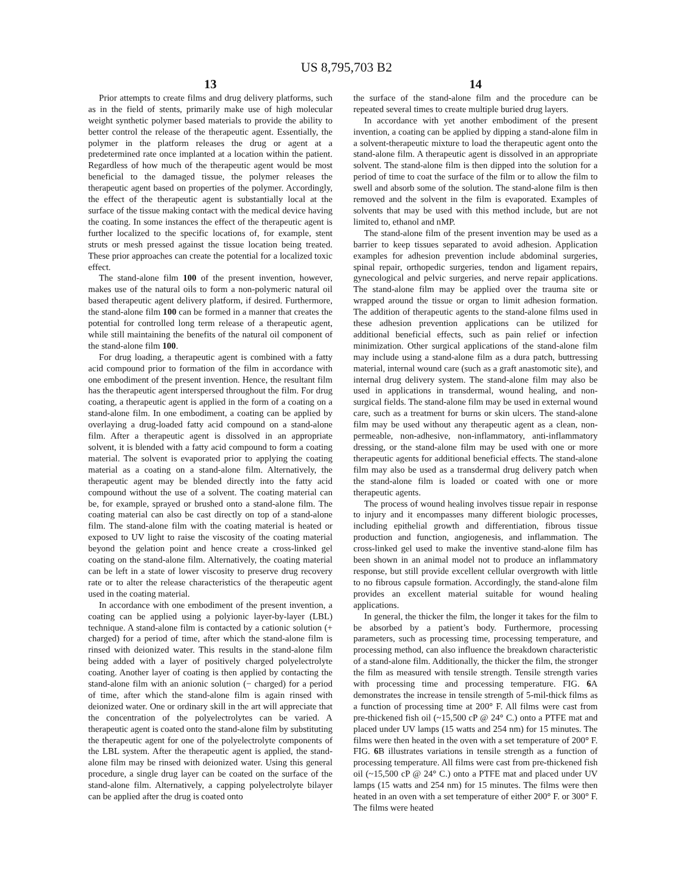US 8,795,703 B2
13
Prior attempts to create films and drug delivery platforms, such as in the field of stents, primarily make use of high molecular weight synthetic polymer based materials to provide the ability to better control the release of the therapeutic agent. Essentially, the polymer in the platform releases the drug or agent at a predetermined rate once implanted at a location within the patient. Regardless of how much of the therapeutic agent would be most beneficial to the damaged tissue, the polymer releases the therapeutic agent based on properties of the polymer. Accordingly, the effect of the therapeutic agent is substantially local at the surface of the tissue making contact with the medical device having the coating. In some instances the effect of the therapeutic agent is further localized to the specific locations of, for example, stent struts or mesh pressed against the tissue location being treated. These prior approaches can create the potential for a localized toxic effect.
The stand-alone film 100 of the present invention, however, makes use of the natural oils to form a non-polymeric natural oil based therapeutic agent delivery platform, if desired. Furthermore, the stand-alone film 100 can be formed in a manner that creates the potential for controlled long term release of a therapeutic agent, while still maintaining the benefits of the natural oil component of the stand-alone film 100.
For drug loading, a therapeutic agent is combined with a fatty acid compound prior to formation of the film in accordance with one embodiment of the present invention. Hence, the resultant film has the therapeutic agent interspersed throughout the film. For drug coating, a therapeutic agent is applied in the form of a coating on a stand-alone film. In one embodiment, a coating can be applied by overlaying a drug-loaded fatty acid compound on a stand-alone film. After a therapeutic agent is dissolved in an appropriate solvent, it is blended with a fatty acid compound to form a coating material. The solvent is evaporated prior to applying the coating material as a coating on a stand-alone film. Alternatively, the therapeutic agent may be blended directly into the fatty acid compound without the use of a solvent. The coating material can be, for example, sprayed or brushed onto a stand-alone film. The coating material can also be cast directly on top of a stand-alone film. The stand-alone film with the coating material is heated or exposed to UV light to raise the viscosity of the coating material beyond the gelation point and hence create a cross-linked gel coating on the stand-alone film. Alternatively, the coating material can be left in a state of lower viscosity to preserve drug recovery rate or to alter the release characteristics of the therapeutic agent used in the coating material.
In accordance with one embodiment of the present invention, a coating can be applied using a polyionic layer-by-layer (LBL) technique. A stand-alone film is contacted by a cationic solution (+ charged) for a period of time, after which the stand-alone film is rinsed with deionized water. This results in the stand-alone film being added with a layer of positively charged polyelectrolyte coating. Another layer of coating is then applied by contacting the stand-alone film with an anionic solution (− charged) for a period of time, after which the stand-alone film is again rinsed with deionized water. One or ordinary skill in the art will appreciate that the concentration of the polyelectrolytes can be varied. A therapeutic agent is coated onto the stand-alone film by substituting the therapeutic agent for one of the polyelectrolyte components of the LBL system. After the therapeutic agent is applied, the stand-alone film may be rinsed with deionized water. Using this general procedure, a single drug layer can be coated on the surface of the stand-alone film. Alternatively, a capping polyelectrolyte bilayer can be applied after the drug is coated onto
14
the surface of the stand-alone film and the procedure can be repeated several times to create multiple buried drug layers.
In accordance with yet another embodiment of the present invention, a coating can be applied by dipping a stand-alone film in a solvent-therapeutic mixture to load the therapeutic agent onto the stand-alone film. A therapeutic agent is dissolved in an appropriate solvent. The stand-alone film is then dipped into the solution for a period of time to coat the surface of the film or to allow the film to swell and absorb some of the solution. The stand-alone film is then removed and the solvent in the film is evaporated. Examples of solvents that may be used with this method include, but are not limited to, ethanol and nMP.
The stand-alone film of the present invention may be used as a barrier to keep tissues separated to avoid adhesion. Application examples for adhesion prevention include abdominal surgeries, spinal repair, orthopedic surgeries, tendon and ligament repairs, gynecological and pelvic surgeries, and nerve repair applications. The stand-alone film may be applied over the trauma site or wrapped around the tissue or organ to limit adhesion formation. The addition of therapeutic agents to the stand-alone films used in these adhesion prevention applications can be utilized for additional beneficial effects, such as pain relief or infection minimization. Other surgical applications of the stand-alone film may include using a stand-alone film as a dura patch, buttressing material, internal wound care (such as a graft anastomotic site), and internal drug delivery system. The stand-alone film may also be used in applications in transdermal, wound healing, and non-surgical fields. The stand-alone film may be used in external wound care, such as a treatment for burns or skin ulcers. The stand-alone film may be used without any therapeutic agent as a clean, non-permeable, non-adhesive, non-inflammatory, anti-inflammatory dressing, or the stand-alone film may be used with one or more therapeutic agents for additional beneficial effects. The stand-alone film may also be used as a transdermal drug delivery patch when the stand-alone film is loaded or coated with one or more therapeutic agents.
The process of wound healing involves tissue repair in response to injury and it encompasses many different biologic processes, including epithelial growth and differentiation, fibrous tissue production and function, angiogenesis, and inflammation. The cross-linked gel used to make the inventive stand-alone film has been shown in an animal model not to produce an inflammatory response, but still provide excellent cellular overgrowth with little to no fibrous capsule formation. Accordingly, the stand-alone film provides an excellent material suitable for wound healing applications.
In general, the thicker the film, the longer it takes for the film to be absorbed by a patient’s body. Furthermore, processing parameters, such as processing time, processing temperature, and processing method, can also influence the breakdown characteristic of a stand-alone film. Additionally, the thicker the film, the stronger the film as measured with tensile strength. Tensile strength varies with processing time and processing temperature. FIG. 6 A demonstrates the increase in tensile strength of 5-mil-thick films as a function of processing time at 200° F. All films were cast from pre-thickened fish oil (~15,500 cP @ 24° C.) onto a PTFE mat and placed under UV lamps (15 watts and 254 nm) for 15 minutes. The films were then heated in the oven with a set temperature of 200° F. FIG. 6 B illustrates variations in tensile strength as a function of processing temperature. All films were cast from pre-thickened fish oil (~15,500 cP @ 24° C.) onto a PTFE mat and placed under UV lamps (15 watts and 254 nm) for 15 minutes. The films were then heated in an oven with a set temperature of either 200° F. or 300° F. The films were heated